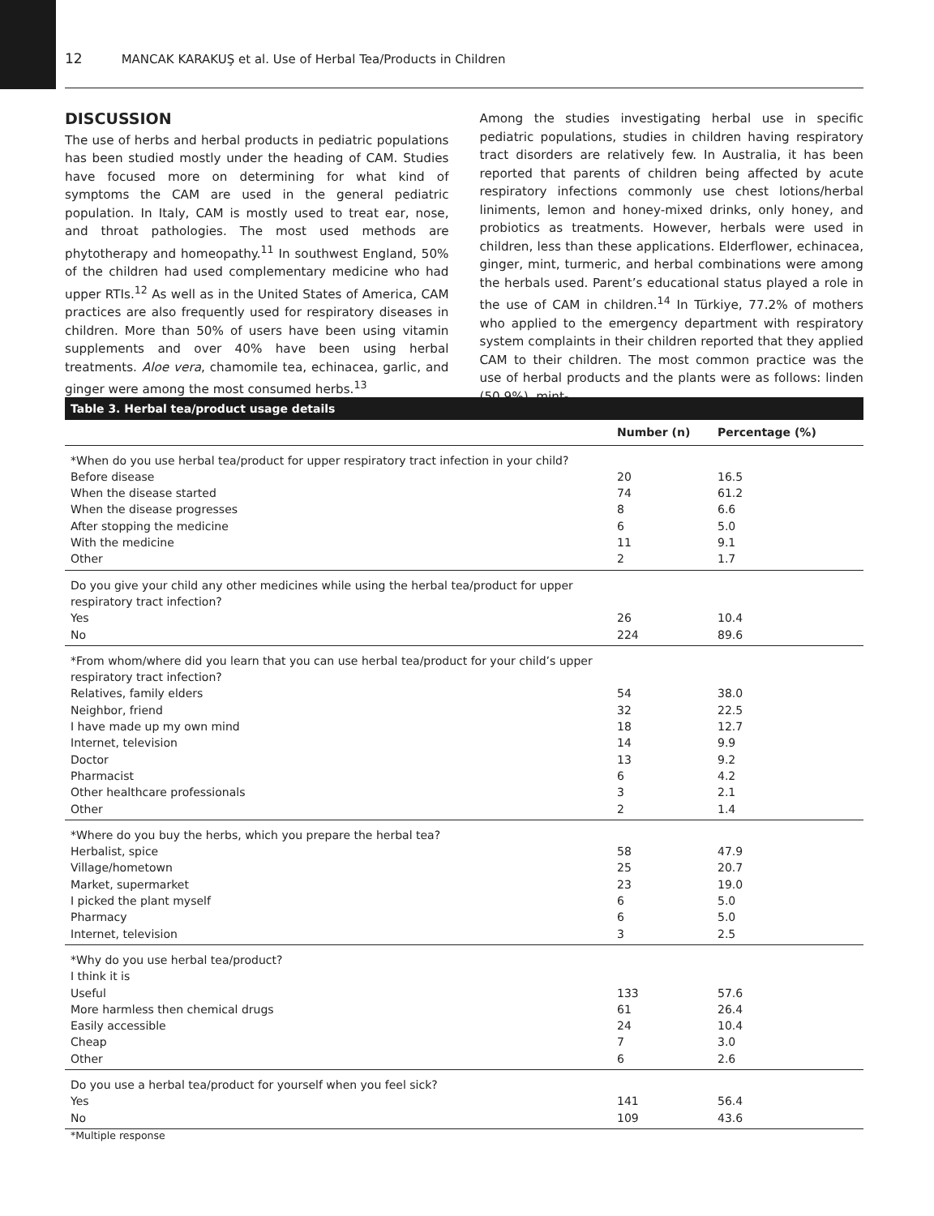12 MANCAK KARAKUŞ et al. Use of Herbal Tea/Products in Children
DISCUSSION
The use of herbs and herbal products in pediatric populations has been studied mostly under the heading of CAM. Studies have focused more on determining for what kind of symptoms the CAM are used in the general pediatric population. In Italy, CAM is mostly used to treat ear, nose, and throat pathologies. The most used methods are phytotherapy and homeopathy.<sup>11</sup> In southwest England, 50% of the children had used complementary medicine who had upper RTIs.<sup>12</sup> As well as in the United States of America, CAM practices are also frequently used for respiratory diseases in children. More than 50% of users have been using vitamin supplements and over 40% have been using herbal treatments. Aloe vera, chamomile tea, echinacea, garlic, and ginger were among the most consumed herbs.<sup>13</sup>
Among the studies investigating herbal use in specific pediatric populations, studies in children having respiratory tract disorders are relatively few. In Australia, it has been reported that parents of children being affected by acute respiratory infections commonly use chest lotions/herbal liniments, lemon and honey-mixed drinks, only honey, and probiotics as treatments. However, herbals were used in children, less than these applications. Elderflower, echinacea, ginger, mint, turmeric, and herbal combinations were among the herbals used. Parent’s educational status played a role in the use of CAM in children.<sup>14</sup> In Türkiye, 77.2% of mothers who applied to the emergency department with respiratory system complaints in their children reported that they applied CAM to their children. The most common practice was the use of herbal products and the plants were as follows: linden (50.9%), mint-
| Table 3. Herbal tea/product usage details | | |
| | Number (n) | Percentage (%) |
| *When do you use herbal tea/product for upper respiratory tract infection in your child? | | |
| Before disease | 20 | 16.5 |
| When the disease started | 74 | 61.2 |
| When the disease progresses | 8 | 6.6 |
| After stopping the medicine | 6 | 5.0 |
| With the medicine | 11 | 9.1 |
| Other | 2 | 1.7 |
| Do you give your child any other medicines while using the herbal tea/product for upper respiratory tract infection? | | |
| Yes | 26 | 10.4 |
| No | 224 | 89.6 |
| *From whom/where did you learn that you can use herbal tea/product for your child’s upper respiratory tract infection? | | |
| Relatives, family elders | 54 | 38.0 |
| Neighbor, friend | 32 | 22.5 |
| I have made up my own mind | 18 | 12.7 |
| Internet, television | 14 | 9.9 |
| Doctor | 13 | 9.2 |
| Pharmacist | 6 | 4.2 |
| Other healthcare professionals | 3 | 2.1 |
| Other | 2 | 1.4 |
| *Where do you buy the herbs, which you prepare the herbal tea? | | |
| Herbalist, spice | 58 | 47.9 |
| Village/hometown | 25 | 20.7 |
| Market, supermarket | 23 | 19.0 |
| I picked the plant myself | 6 | 5.0 |
| Pharmacy | 6 | 5.0 |
| Internet, television | 3 | 2.5 |
| *Why do you use herbal tea/product? | | |
| I think it is | | |
| Useful | 133 | 57.6 |
| More harmless then chemical drugs | 61 | 26.4 |
| Easily accessible | 24 | 10.4 |
| Cheap | 7 | 3.0 |
| Other | 6 | 2.6 |
| Do you use a herbal tea/product for yourself when you feel sick? | | |
| Yes | 141 | 56.4 |
| No | 109 | 43.6 |
*Multiple response